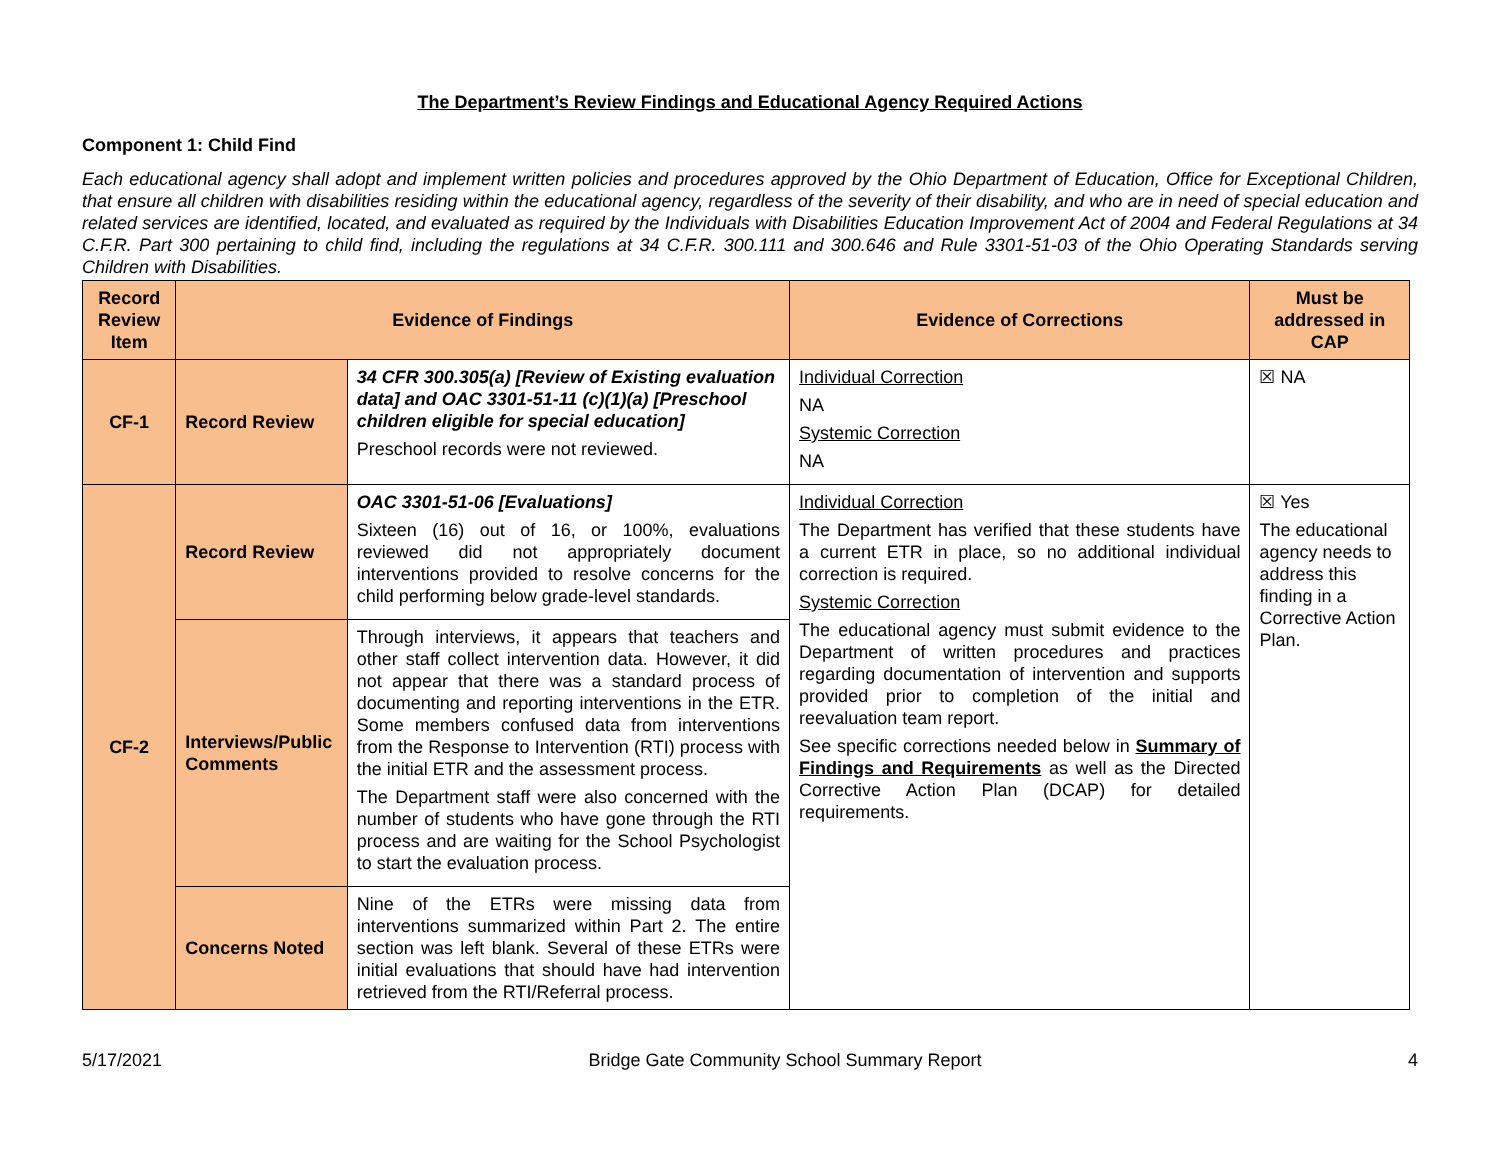The Department’s Review Findings and Educational Agency Required Actions
Component 1: Child Find
Each educational agency shall adopt and implement written policies and procedures approved by the Ohio Department of Education, Office for Exceptional Children, that ensure all children with disabilities residing within the educational agency, regardless of the severity of their disability, and who are in need of special education and related services are identified, located, and evaluated as required by the Individuals with Disabilities Education Improvement Act of 2004 and Federal Regulations at 34 C.F.R. Part 300 pertaining to child find, including the regulations at 34 C.F.R. 300.111 and 300.646 and Rule 3301-51-03 of the Ohio Operating Standards serving Children with Disabilities.
| Record Review Item | Evidence of Findings | | Evidence of Corrections | Must be addressed in CAP |
| --- | --- | --- | --- | --- |
| CF-1 | Record Review | 34 CFR 300.305(a) [Review of Existing evaluation data] and OAC 3301-51-11 (c)(1)(a) [Preschool children eligible for special education] Preschool records were not reviewed. | Individual Correction NA Systemic Correction NA | ☒ NA |
| CF-2 | Record Review | OAC 3301-51-06 [Evaluations] Sixteen (16) out of 16, or 100%, evaluations reviewed did not appropriately document interventions provided to resolve concerns for the child performing below grade-level standards. | Individual Correction The Department has verified that these students have a current ETR in place, so no additional individual correction is required. Systemic Correction The educational agency must submit evidence to the Department of written procedures and practices regarding documentation of intervention and supports provided prior to completion of the initial and reevaluation team report. See specific corrections needed below in Summary of Findings and Requirements as well as the Directed Corrective Action Plan (DCAP) for detailed requirements. | ☒ Yes The educational agency needs to address this finding in a Corrective Action Plan. |
| | Interviews/Public Comments | Through interviews, it appears that teachers and other staff collect intervention data. However, it did not appear that there was a standard process of documenting and reporting interventions in the ETR. Some members confused data from interventions from the Response to Intervention (RTI) process with the initial ETR and the assessment process. The Department staff were also concerned with the number of students who have gone through the RTI process and are waiting for the School Psychologist to start the evaluation process. | | |
| | Concerns Noted | Nine of the ETRs were missing data from interventions summarized within Part 2. The entire section was left blank. Several of these ETRs were initial evaluations that should have had intervention retrieved from the RTI/Referral process. | | |
5/17/2021 Bridge Gate Community School Summary Report 4